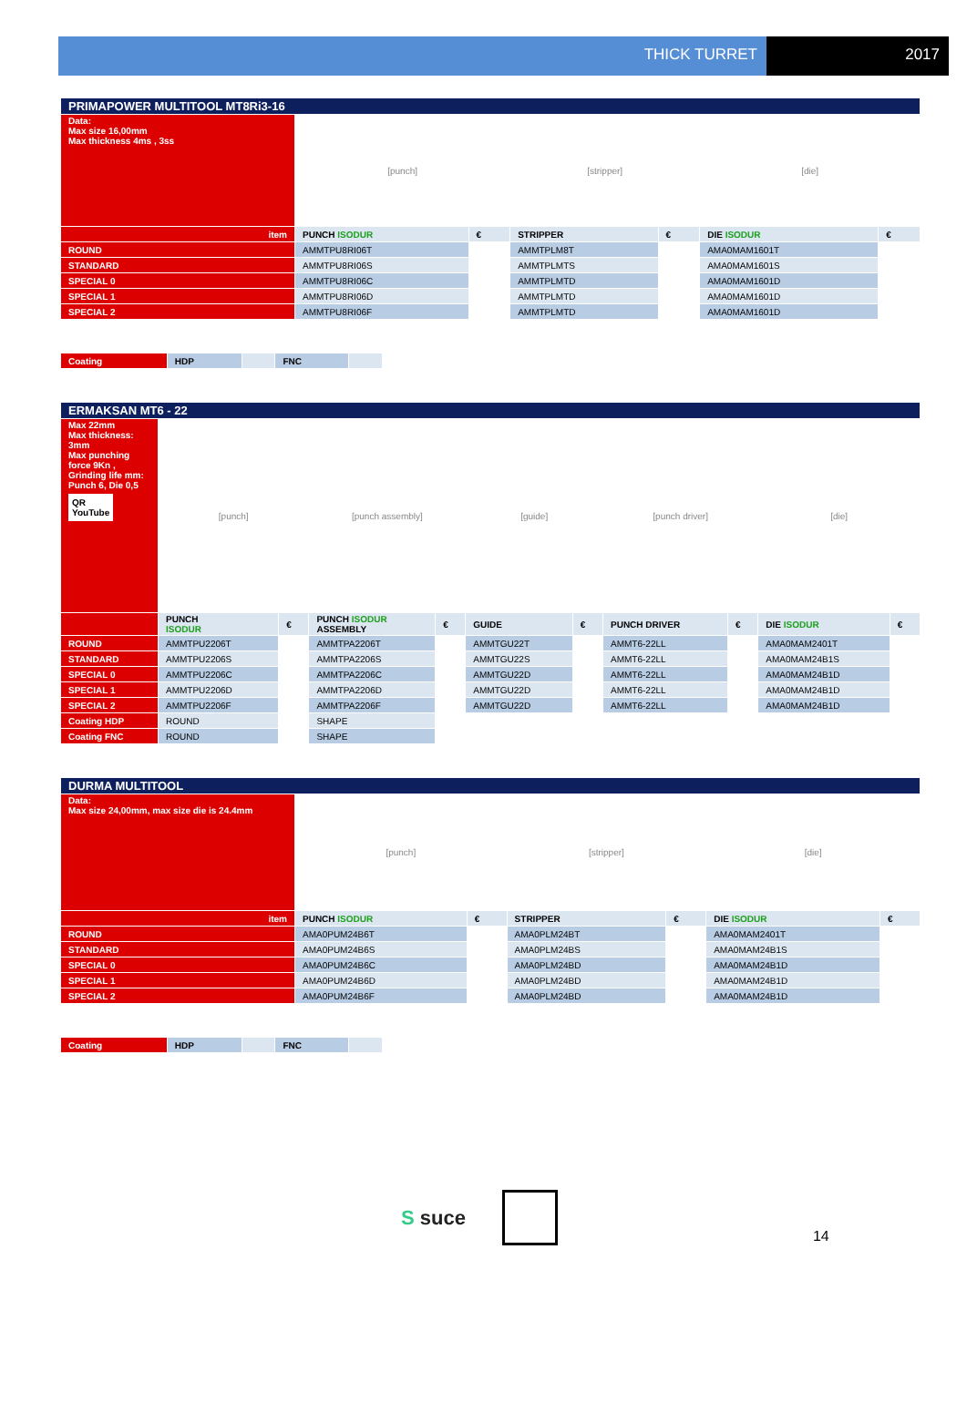THICK TURRET 2017
| PRIMAPOWER MULTITOOL MT8Ri3-16 | | | | | | |
| Data: Max size 16,00mm Max thickness 4ms , 3ss | [punch] | | [stripper] | | [die] | |
| item | PUNCH ISODUR | € | STRIPPER | € | DIE ISODUR | € |
| ROUND | AMMTPU8RI06T | | AMMTPLM8T | | AMA0MAM1601T | |
| STANDARD | AMMTPU8RI06S | | AMMTPLMTS | | AMA0MAM1601S | |
| SPECIAL 0 | AMMTPU8RI06C | | AMMTPLMTD | | AMA0MAM1601D | |
| SPECIAL 1 | AMMTPU8RI06D | | AMMTPLMTD | | AMA0MAM1601D | |
| SPECIAL 2 | AMMTPU8RI06F | | AMMTPLMTD | | AMA0MAM1601D | |
| Coating | HDP | | FNC | |
| ERMAKSAN MT6 - 22 | | | | | | | | | | |
| Max 22mm Max thickness: 3mm Max punching force 9Kn , Grinding life mm: Punch 6, Die 0,5 QR YouTube | [punch] | | [punch assembly] | | [guide] | | [punch driver] | | [die] | |
| | PUNCH ISODUR | € | PUNCH ISODUR ASSEMBLY | € | GUIDE | € | PUNCH DRIVER | € | DIE ISODUR | € |
| ROUND | AMMTPU2206T | | AMMTPA2206T | | AMMTGU22T | | AMMT6-22LL | | AMA0MAM2401T | |
| STANDARD | AMMTPU2206S | | AMMTPA2206S | | AMMTGU22S | | AMMT6-22LL | | AMA0MAM24B1S | |
| SPECIAL 0 | AMMTPU2206C | | AMMTPA2206C | | AMMTGU22D | | AMMT6-22LL | | AMA0MAM24B1D | |
| SPECIAL 1 | AMMTPU2206D | | AMMTPA2206D | | AMMTGU22D | | AMMT6-22LL | | AMA0MAM24B1D | |
| SPECIAL 2 | AMMTPU2206F | | AMMTPA2206F | | AMMTGU22D | | AMMT6-22LL | | AMA0MAM24B1D | |
| Coating HDP | ROUND | | SHAPE | | | | | | | |
| Coating FNC | ROUND | | SHAPE | | | | | | | |
| DURMA MULTITOOL | | | | | | |
| Data: Max size 24,00mm, max size die is 24.4mm | [punch] | | [stripper] | | [die] | |
| item | PUNCH ISODUR | € | STRIPPER | € | DIE ISODUR | € |
| ROUND | AMA0PUM24B6T | | AMA0PLM24BT | | AMA0MAM2401T | |
| STANDARD | AMA0PUM24B6S | | AMA0PLM24BS | | AMA0MAM24B1S | |
| SPECIAL 0 | AMA0PUM24B6C | | AMA0PLM24BD | | AMA0MAM24B1D | |
| SPECIAL 1 | AMA0PUM24B6D | | AMA0PLM24BD | | AMA0MAM24B1D | |
| SPECIAL 2 | AMA0PUM24B6F | | AMA0PLM24BD | | AMA0MAM24B1D | |
| Coating | HDP | | FNC | |
S suce
14